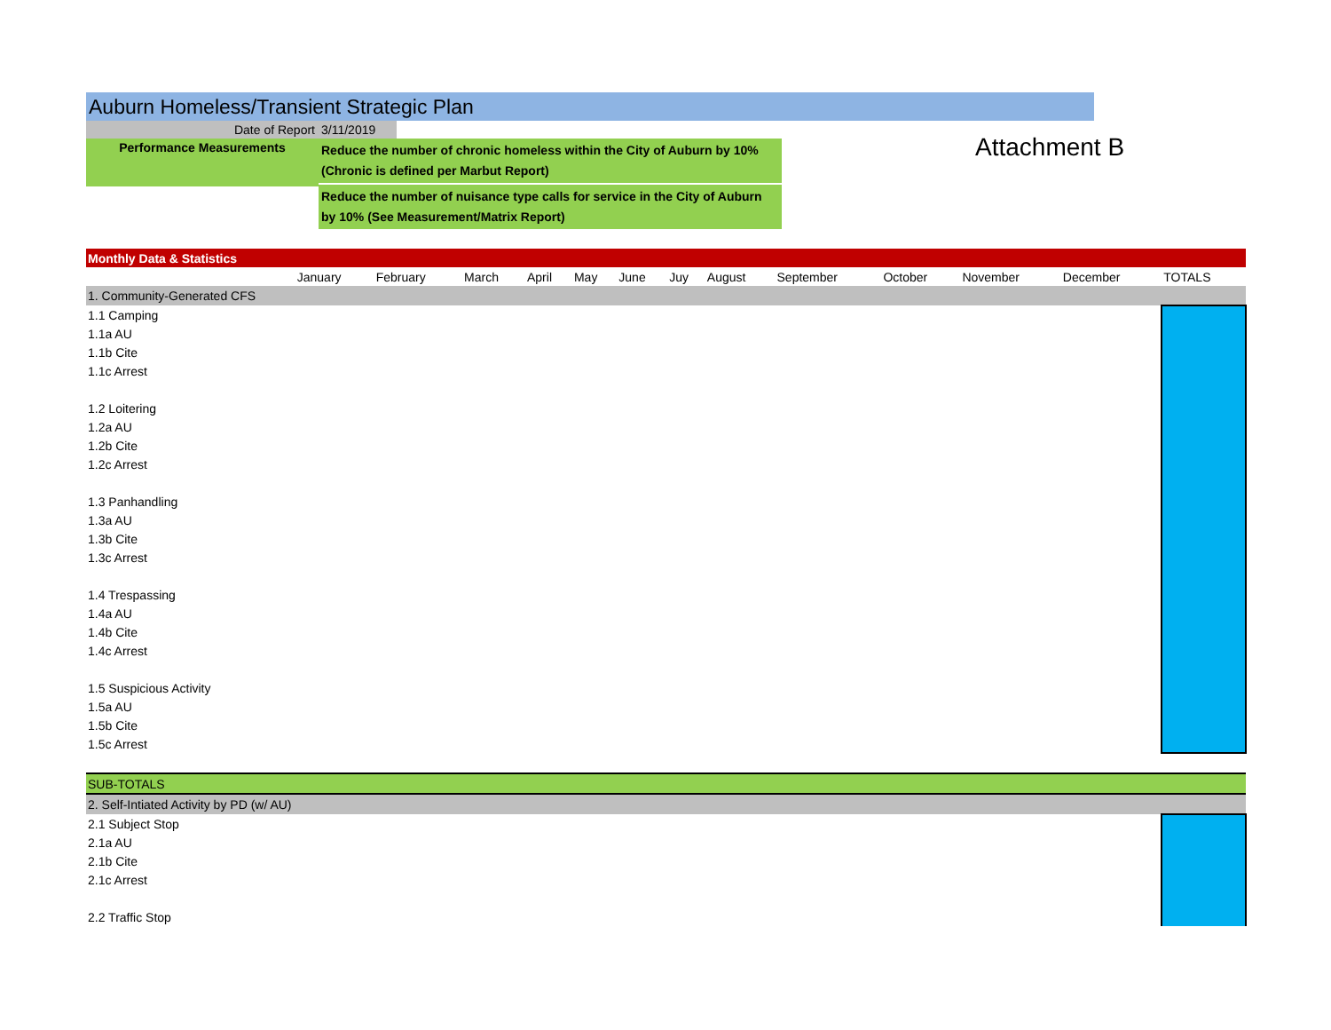Auburn Homeless/Transient Strategic Plan
Date of Report
Performance Measurements
3/11/2019
Reduce the number of chronic homeless within the City of Auburn by 10% (Chronic is defined per Marbut Report)
Reduce the number of nuisance type calls for service in the City of Auburn by 10% (See Measurement/Matrix Report)
Attachment B
| Monthly Data & Statistics | | | | | | | | | | | | | |
| | January | February | March | April | May | June | Juy | August | September | October | November | December | TOTALS |
| 1. Community-Generated CFS | | | | | | | | | | | | | |
| 1.1 Camping | | | | | | | | | | | | | |
| 1.1a AU | | | | | | | | | | | | | |
| 1.1b Cite | | | | | | | | | | | | | |
| 1.1c Arrest | | | | | | | | | | | | | |
| 1.2 Loitering | | | | | | | | | | | | | |
| 1.2a AU | | | | | | | | | | | | | |
| 1.2b Cite | | | | | | | | | | | | | |
| 1.2c Arrest | | | | | | | | | | | | | |
| 1.3 Panhandling | | | | | | | | | | | | | |
| 1.3a AU | | | | | | | | | | | | | |
| 1.3b Cite | | | | | | | | | | | | | |
| 1.3c Arrest | | | | | | | | | | | | | |
| 1.4 Trespassing | | | | | | | | | | | | | |
| 1.4a AU | | | | | | | | | | | | | |
| 1.4b Cite | | | | | | | | | | | | | |
| 1.4c Arrest | | | | | | | | | | | | | |
| 1.5 Suspicious Activity | | | | | | | | | | | | | |
| 1.5a AU | | | | | | | | | | | | | |
| 1.5b Cite | | | | | | | | | | | | | |
| 1.5c Arrest | | | | | | | | | | | | | |
| SUB-TOTALS | | | | | | | | | | | | | |
| 2. Self-Intiated Activity by PD (w/ AU) | | | | | | | | | | | | | |
| 2.1 Subject Stop | | | | | | | | | | | | | |
| 2.1a AU | | | | | | | | | | | | | |
| 2.1b Cite | | | | | | | | | | | | | |
| 2.1c Arrest | | | | | | | | | | | | | |
| 2.2 Traffic Stop | | | | | | | | | | | | | |